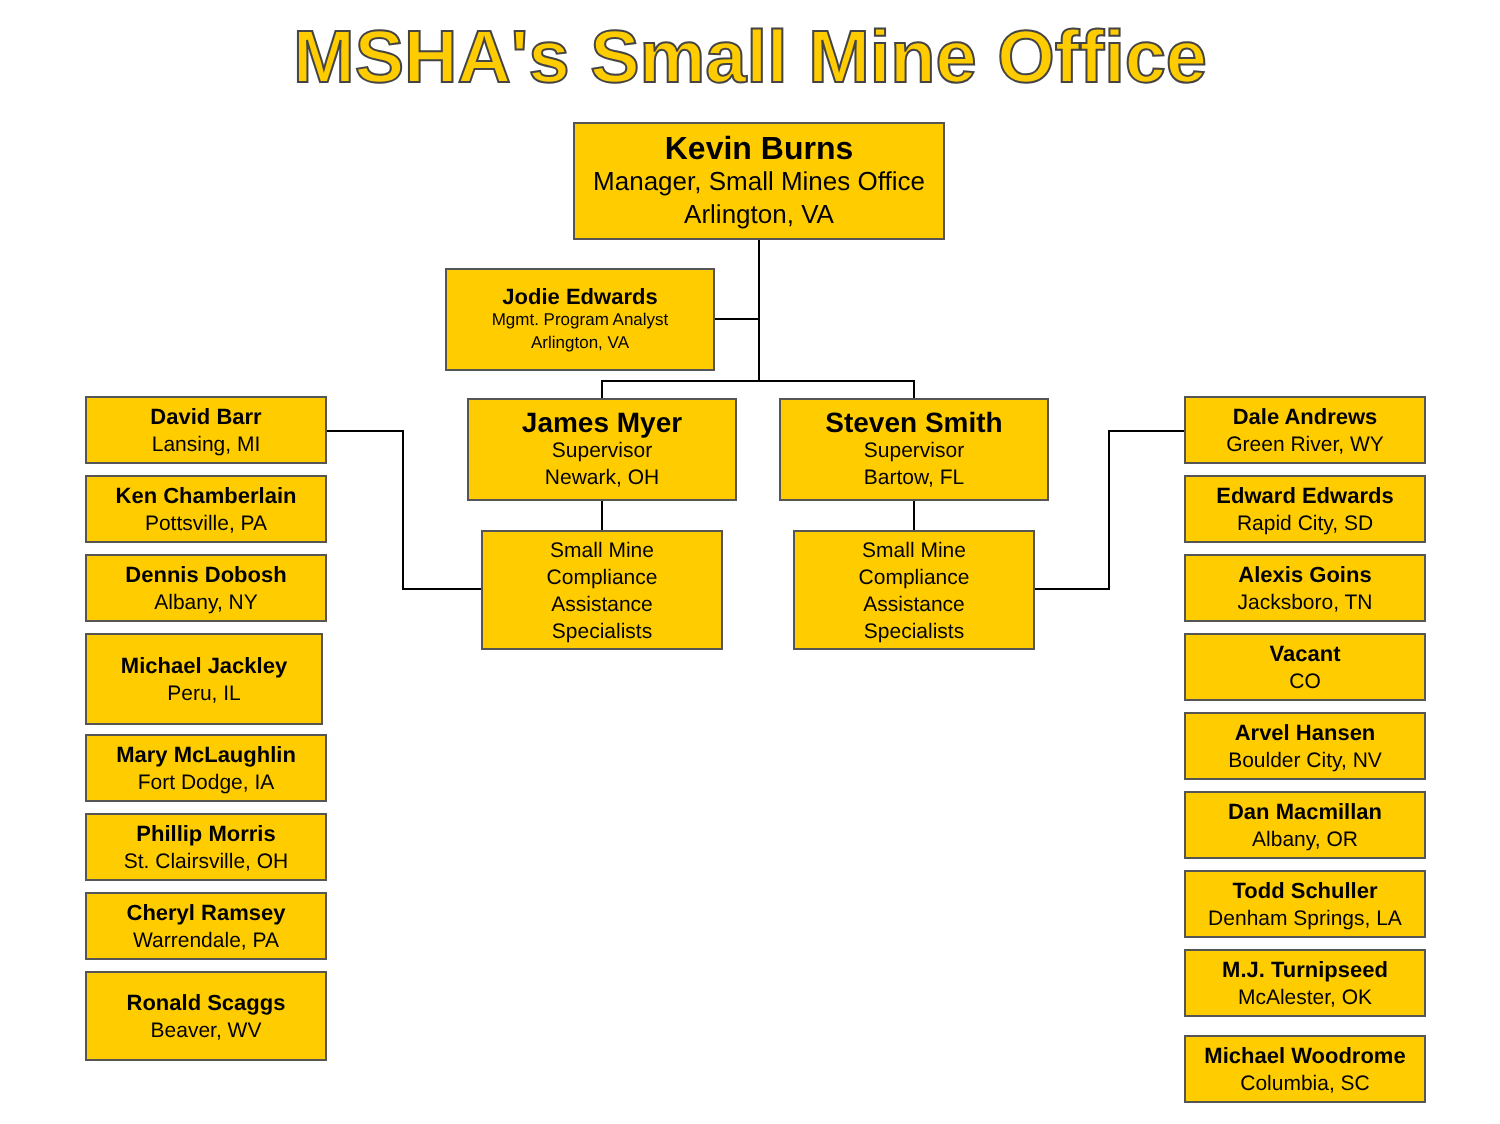MSHA's Small Mine Office
Kevin Burns
Manager, Small Mines Office
Arlington, VA
Jodie Edwards
Mgmt. Program Analyst
Arlington, VA
James Myer
Supervisor
Newark, OH
Steven Smith
Supervisor
Bartow, FL
Small Mine
Compliance
Assistance
Specialists
Small Mine
Compliance
Assistance
Specialists
David Barr
Lansing, MI
Ken Chamberlain
Pottsville, PA
Dennis Dobosh
Albany, NY
Michael Jackley
Peru, IL
Mary McLaughlin
Fort Dodge, IA
Phillip Morris
St. Clairsville, OH
Cheryl Ramsey
Warrendale, PA
Ronald Scaggs
Beaver, WV
Dale Andrews
Green River, WY
Edward Edwards
Rapid City, SD
Alexis Goins
Jacksboro, TN
Vacant
CO
Arvel Hansen
Boulder City, NV
Dan Macmillan
Albany, OR
Todd Schuller
Denham Springs, LA
M.J. Turnipseed
McAlester, OK
Michael Woodrome
Columbia, SC